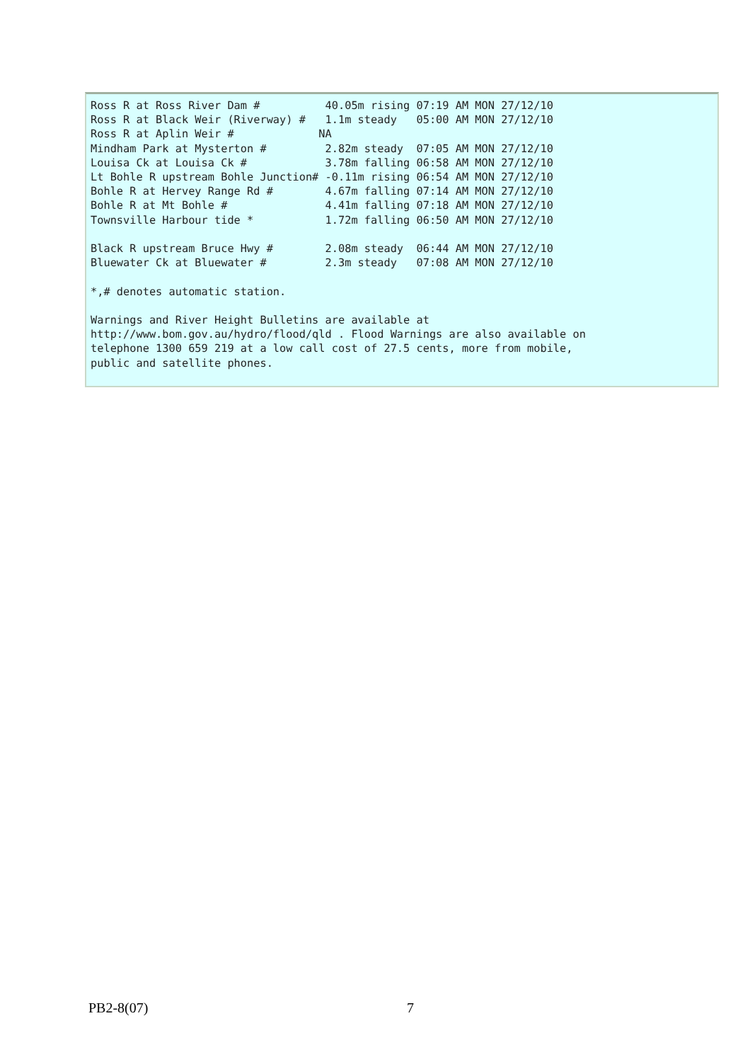Ross R at Ross River Dam #          40.05m rising 07:19 AM MON 27/12/10
Ross R at Black Weir (Riverway) #   1.1m steady   05:00 AM MON 27/12/10
Ross R at Aplin Weir #             NA
Mindham Park at Mysterton #         2.82m steady  07:05 AM MON 27/12/10
Louisa Ck at Louisa Ck #            3.78m falling 06:58 AM MON 27/12/10
Lt Bohle R upstream Bohle Junction# -0.11m rising 06:54 AM MON 27/12/10
Bohle R at Hervey Range Rd #        4.67m falling 07:14 AM MON 27/12/10
Bohle R at Mt Bohle #               4.41m falling 07:18 AM MON 27/12/10
Townsville Harbour tide *           1.72m falling 06:50 AM MON 27/12/10

Black R upstream Bruce Hwy #        2.08m steady  06:44 AM MON 27/12/10
Bluewater Ck at Bluewater #         2.3m steady   07:08 AM MON 27/12/10

*,# denotes automatic station.

Warnings and River Height Bulletins are available at
http://www.bom.gov.au/hydro/flood/qld . Flood Warnings are also available on
telephone 1300 659 219 at a low call cost of 27.5 cents, more from mobile,
public and satellite phones.
PB2-8(07) 7